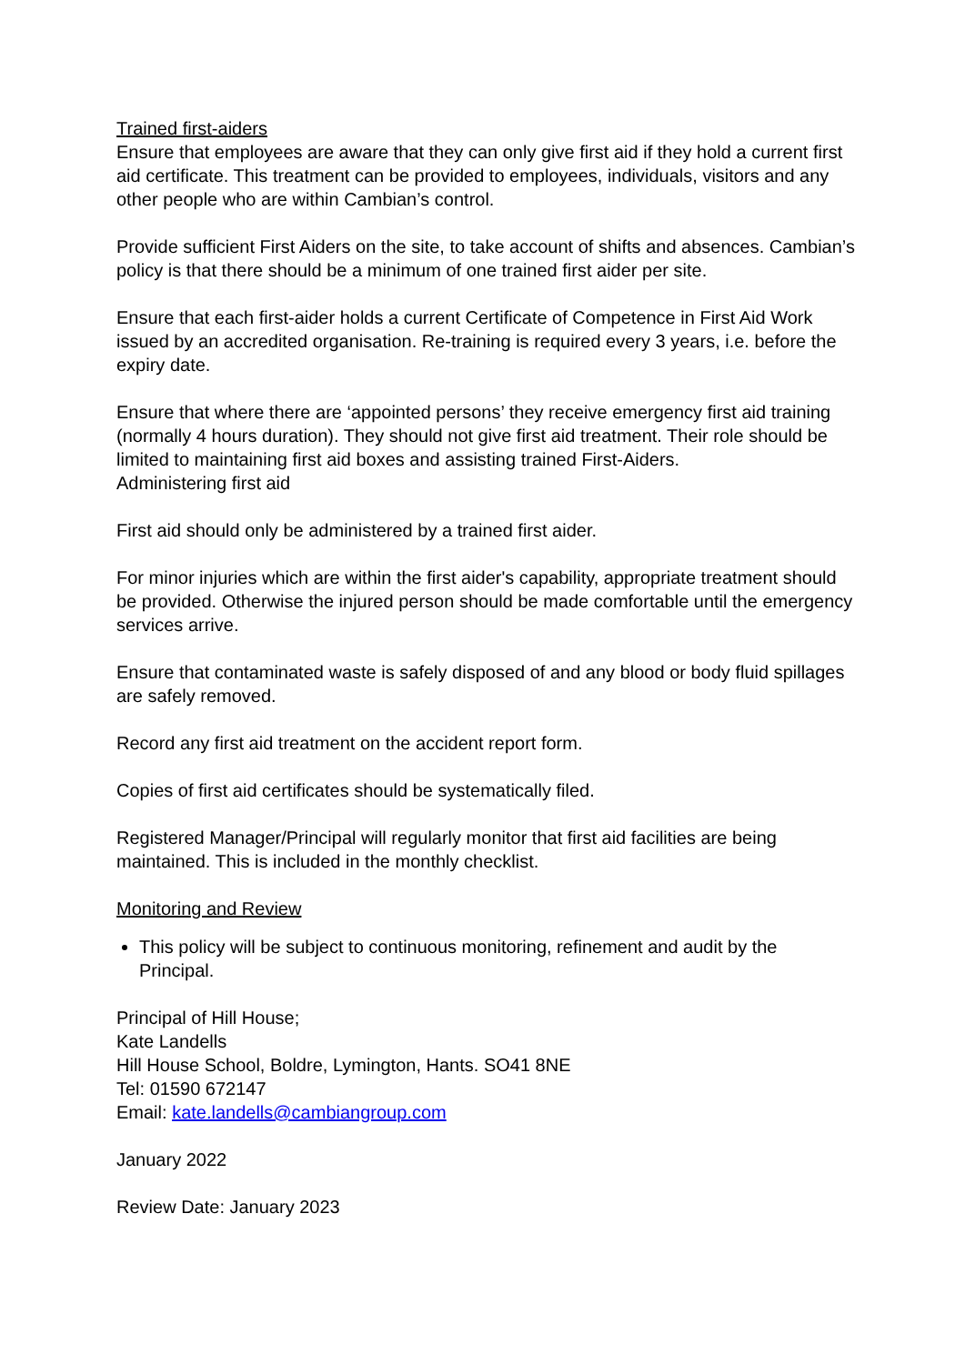Trained first-aiders
Ensure that employees are aware that they can only give first aid if they hold a current first aid certificate. This treatment can be provided to employees, individuals, visitors and any other people who are within Cambian’s control.
Provide sufficient First Aiders on the site, to take account of shifts and absences. Cambian’s policy is that there should be a minimum of one trained first aider per site.
Ensure that each first-aider holds a current Certificate of Competence in First Aid Work issued by an accredited organisation. Re-training is required every 3 years, i.e. before the expiry date.
Ensure that where there are ‘appointed persons’ they receive emergency first aid training (normally 4 hours duration). They should not give first aid treatment. Their role should be limited to maintaining first aid boxes and assisting trained First-Aiders.
Administering first aid
First aid should only be administered by a trained first aider.
For minor injuries which are within the first aider's capability, appropriate treatment should be provided. Otherwise the injured person should be made comfortable until the emergency services arrive.
Ensure that contaminated waste is safely disposed of and any blood or body fluid spillages are safely removed.
Record any first aid treatment on the accident report form.
Copies of first aid certificates should be systematically filed.
Registered Manager/Principal will regularly monitor that first aid facilities are being maintained. This is included in the monthly checklist.
Monitoring and Review
This policy will be subject to continuous monitoring, refinement and audit by the Principal.
Principal of Hill House;
Kate Landells
Hill House School, Boldre, Lymington, Hants. SO41 8NE
Tel: 01590 672147
Email: kate.landells@cambiangroup.com
January 2022
Review Date: January 2023